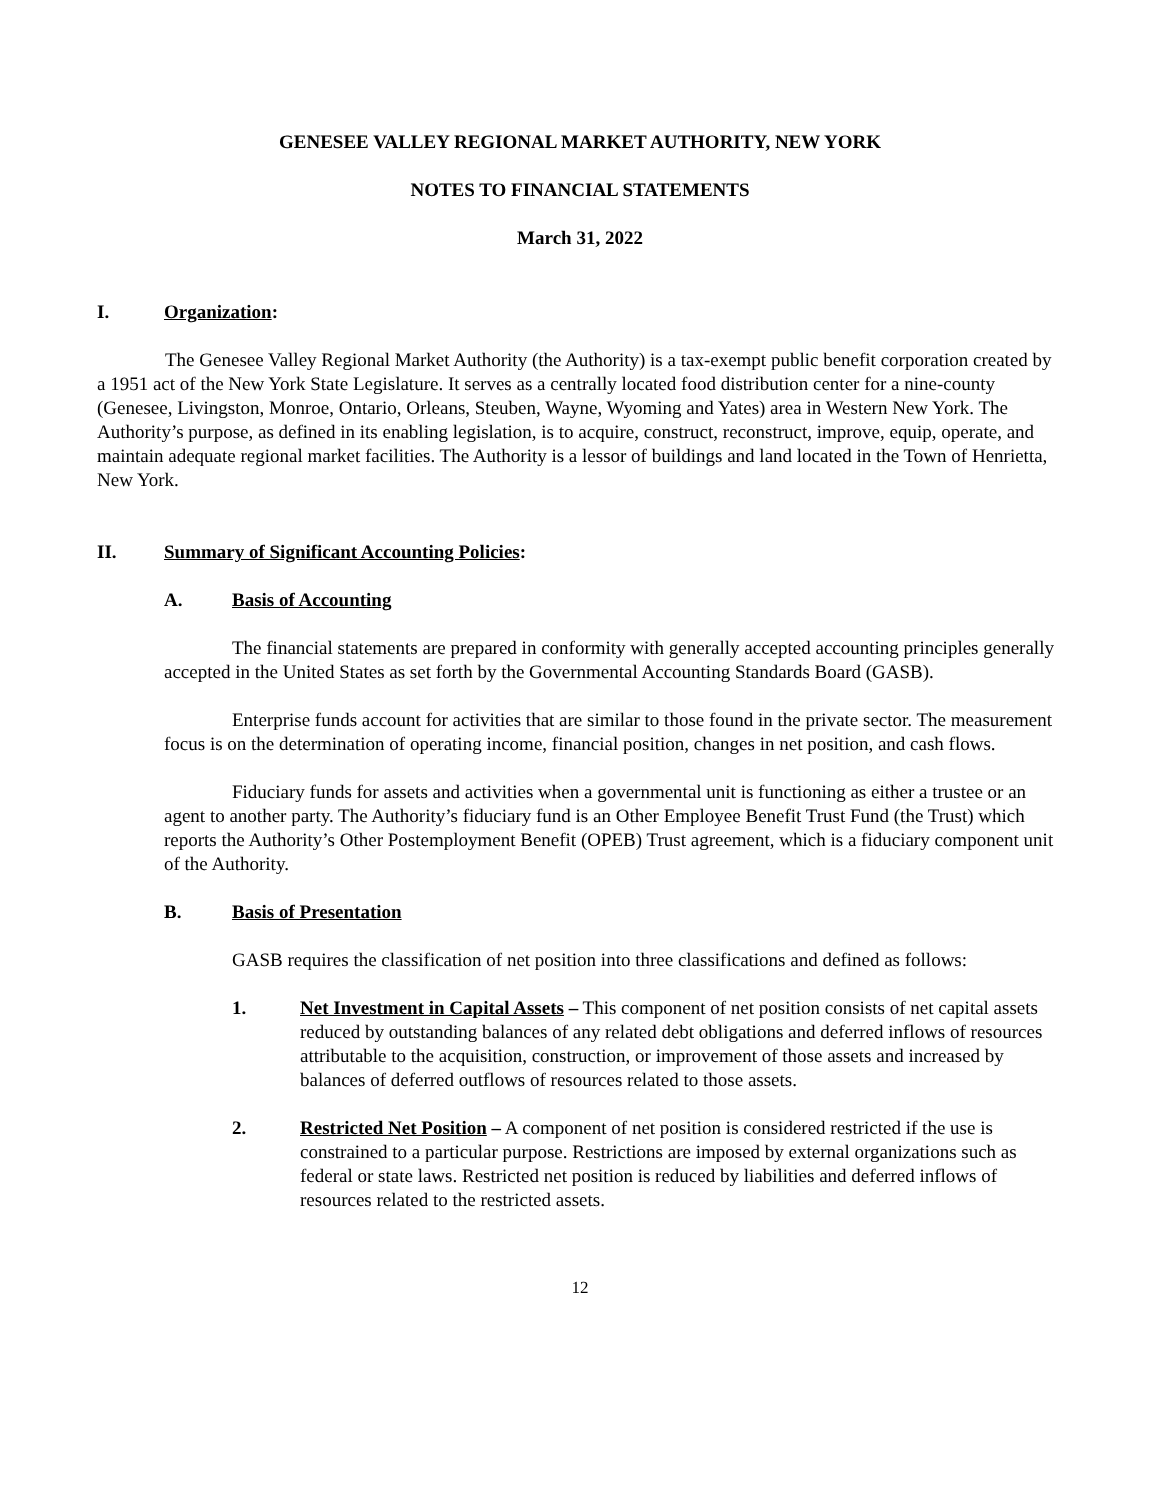GENESEE VALLEY REGIONAL MARKET AUTHORITY, NEW YORK
NOTES TO FINANCIAL STATEMENTS
March 31, 2022
I. Organization:
The Genesee Valley Regional Market Authority (the Authority) is a tax-exempt public benefit corporation created by a 1951 act of the New York State Legislature. It serves as a centrally located food distribution center for a nine-county (Genesee, Livingston, Monroe, Ontario, Orleans, Steuben, Wayne, Wyoming and Yates) area in Western New York. The Authority’s purpose, as defined in its enabling legislation, is to acquire, construct, reconstruct, improve, equip, operate, and maintain adequate regional market facilities. The Authority is a lessor of buildings and land located in the Town of Henrietta, New York.
II. Summary of Significant Accounting Policies:
A. Basis of Accounting
The financial statements are prepared in conformity with generally accepted accounting principles generally accepted in the United States as set forth by the Governmental Accounting Standards Board (GASB).
Enterprise funds account for activities that are similar to those found in the private sector. The measurement focus is on the determination of operating income, financial position, changes in net position, and cash flows.
Fiduciary funds for assets and activities when a governmental unit is functioning as either a trustee or an agent to another party. The Authority’s fiduciary fund is an Other Employee Benefit Trust Fund (the Trust) which reports the Authority’s Other Postemployment Benefit (OPEB) Trust agreement, which is a fiduciary component unit of the Authority.
B. Basis of Presentation
GASB requires the classification of net position into three classifications and defined as follows:
1. Net Investment in Capital Assets – This component of net position consists of net capital assets reduced by outstanding balances of any related debt obligations and deferred inflows of resources attributable to the acquisition, construction, or improvement of those assets and increased by balances of deferred outflows of resources related to those assets.
2. Restricted Net Position – A component of net position is considered restricted if the use is constrained to a particular purpose. Restrictions are imposed by external organizations such as federal or state laws. Restricted net position is reduced by liabilities and deferred inflows of resources related to the restricted assets.
12